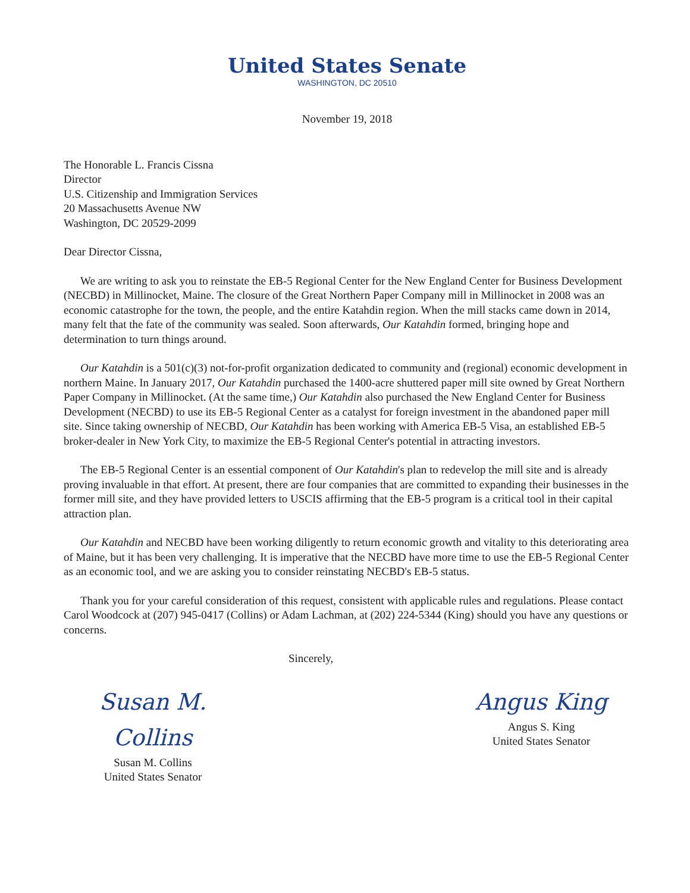United States Senate
WASHINGTON, DC 20510
November 19, 2018
The Honorable L. Francis Cissna
Director
U.S. Citizenship and Immigration Services
20 Massachusetts Avenue NW
Washington, DC 20529-2099
Dear Director Cissna,
We are writing to ask you to reinstate the EB-5 Regional Center for the New England Center for Business Development (NECBD) in Millinocket, Maine. The closure of the Great Northern Paper Company mill in Millinocket in 2008 was an economic catastrophe for the town, the people, and the entire Katahdin region. When the mill stacks came down in 2014, many felt that the fate of the community was sealed. Soon afterwards, Our Katahdin formed, bringing hope and determination to turn things around.
Our Katahdin is a 501(c)(3) not-for-profit organization dedicated to community and (regional) economic development in northern Maine. In January 2017, Our Katahdin purchased the 1400-acre shuttered paper mill site owned by Great Northern Paper Company in Millinocket. (At the same time,) Our Katahdin also purchased the New England Center for Business Development (NECBD) to use its EB-5 Regional Center as a catalyst for foreign investment in the abandoned paper mill site. Since taking ownership of NECBD, Our Katahdin has been working with America EB-5 Visa, an established EB-5 broker-dealer in New York City, to maximize the EB-5 Regional Center's potential in attracting investors.
The EB-5 Regional Center is an essential component of Our Katahdin's plan to redevelop the mill site and is already proving invaluable in that effort. At present, there are four companies that are committed to expanding their businesses in the former mill site, and they have provided letters to USCIS affirming that the EB-5 program is a critical tool in their capital attraction plan.
Our Katahdin and NECBD have been working diligently to return economic growth and vitality to this deteriorating area of Maine, but it has been very challenging. It is imperative that the NECBD have more time to use the EB-5 Regional Center as an economic tool, and we are asking you to consider reinstating NECBD's EB-5 status.
Thank you for your careful consideration of this request, consistent with applicable rules and regulations. Please contact Carol Woodcock at (207) 945-0417 (Collins) or Adam Lachman, at (202) 224-5344 (King) should you have any questions or concerns.
Sincerely,
Susan M. Collins
Susan M. Collins
United States Senator
Angus King
Angus S. King
United States Senator